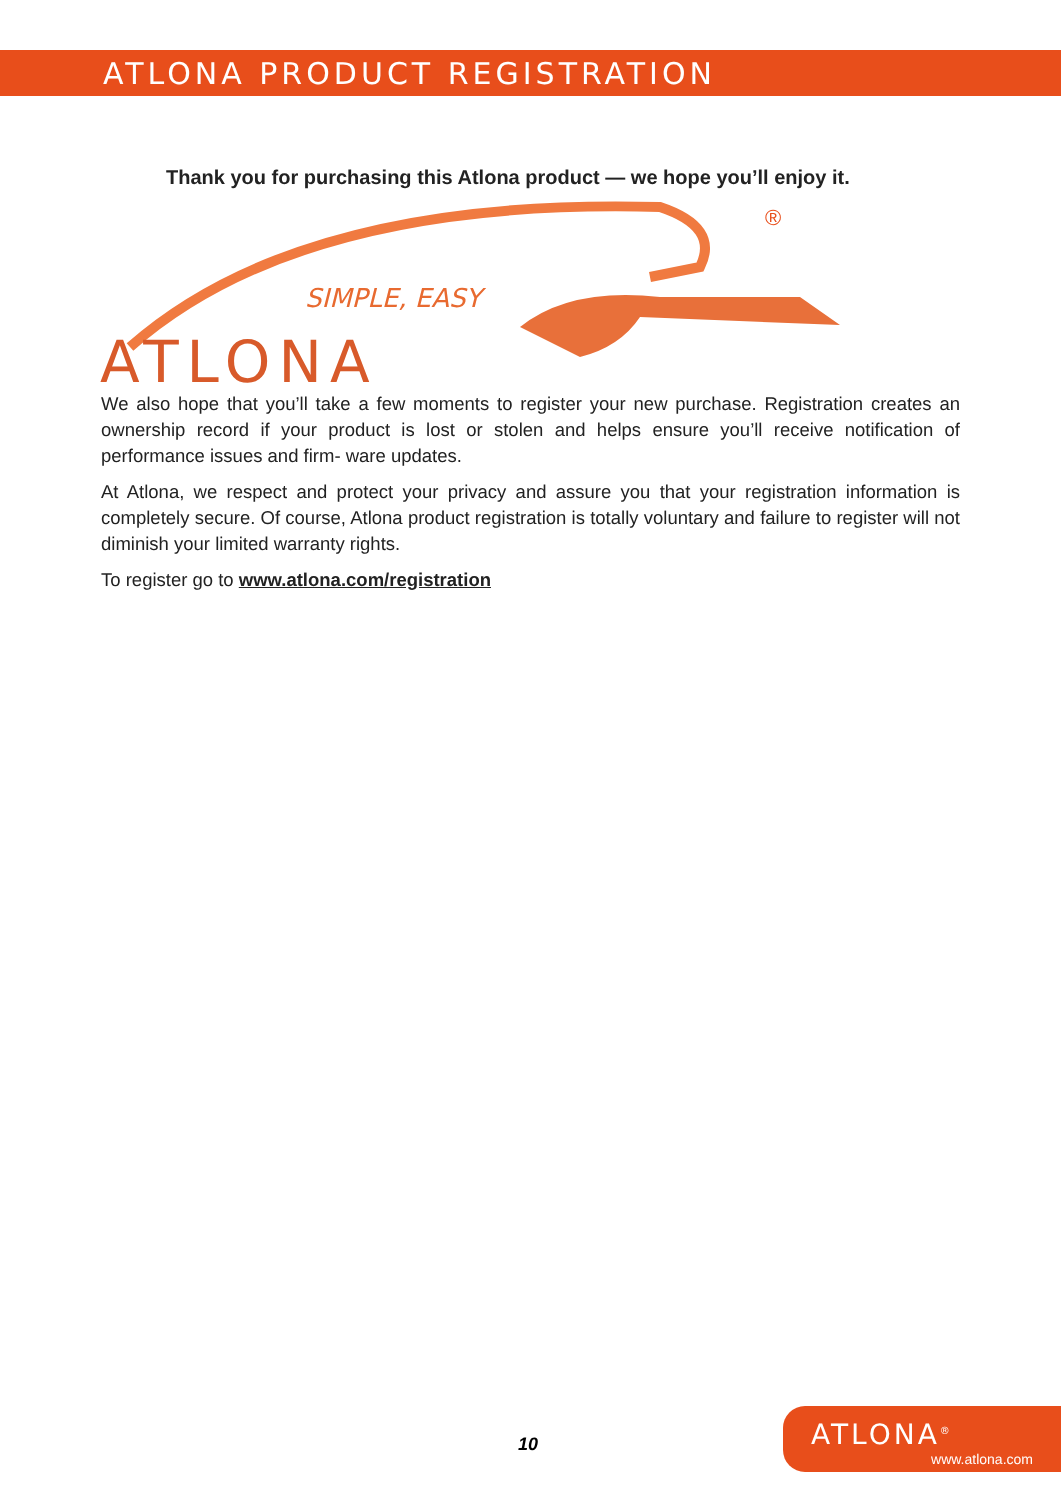ATLONA PRODUCT REGISTRATION
Thank you for purchasing this Atlona product — we hope you’ll enjoy it.
SIMPLE, EASY
®
ATLONA
We also hope that you’ll take a few moments to register your new purchase. Registration creates an ownership record if your product is lost or stolen and helps ensure you’ll receive notification of performance issues and firm- ware updates.
At Atlona, we respect and protect your privacy and assure you that your registration information is completely secure. Of course, Atlona product registration is totally voluntary and failure to register will not diminish your limited warranty rights.
To register go to www.atlona.com/registration
10
ATLONA<sup>®</sup>
www.atlona.com